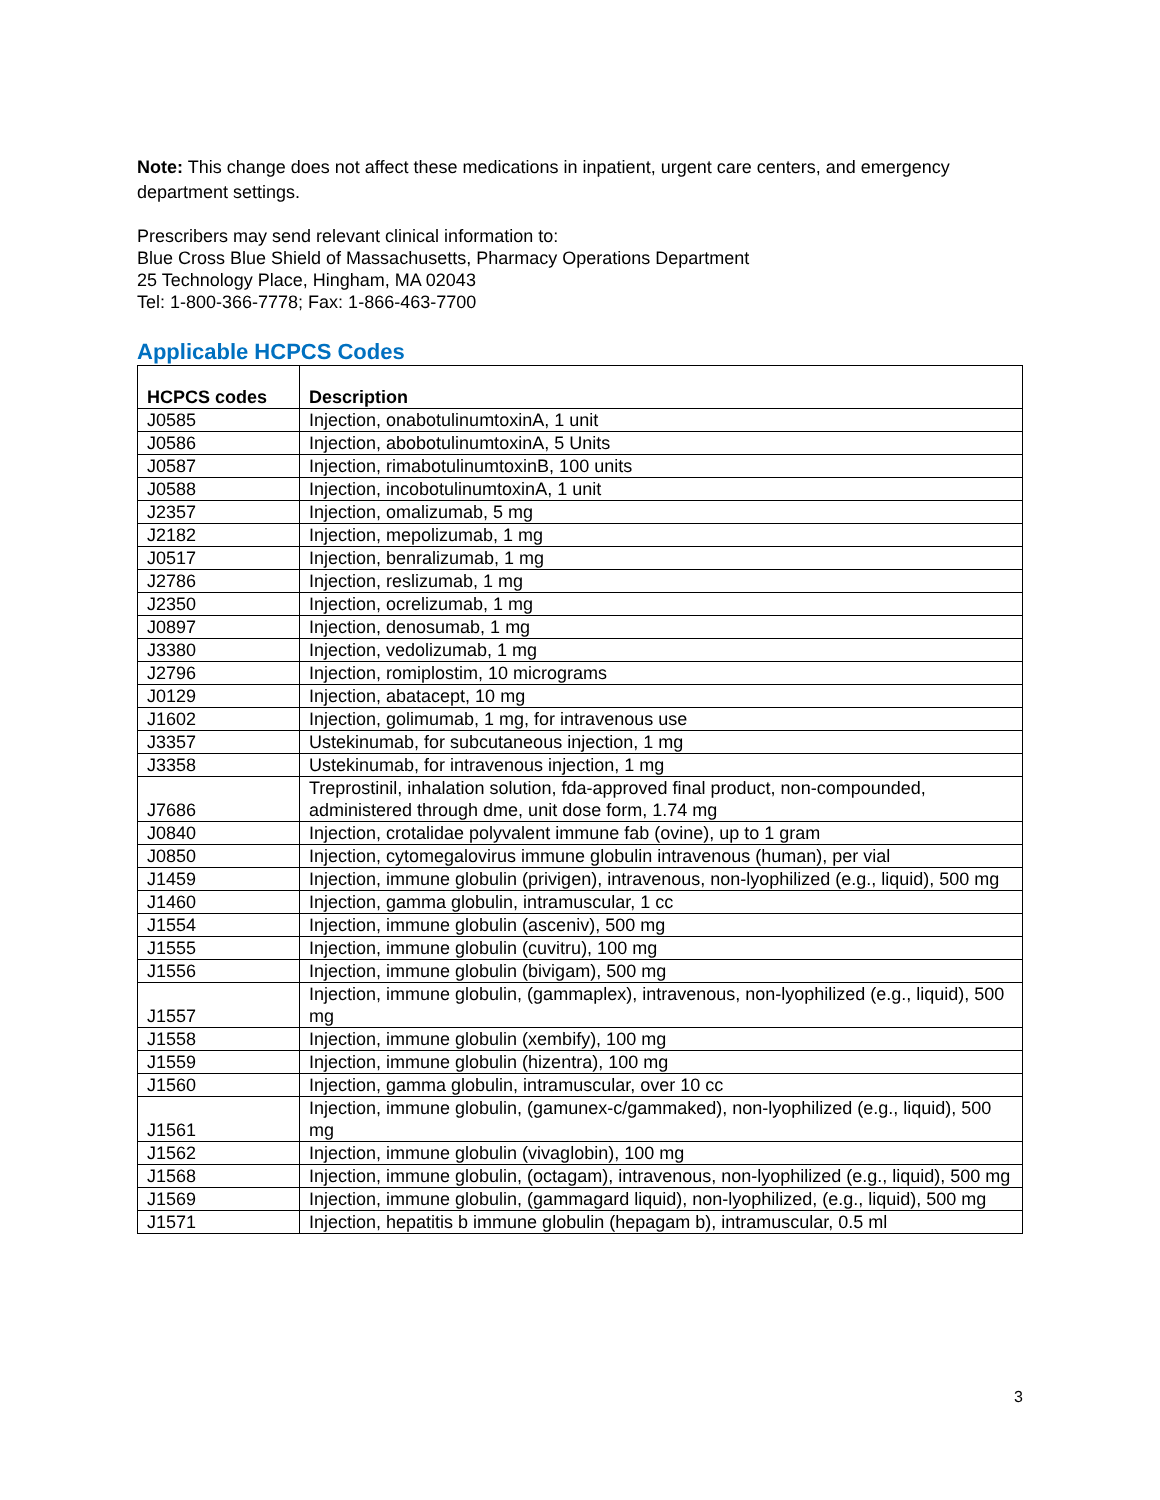Note: This change does not affect these medications in inpatient, urgent care centers, and emergency department settings.
Prescribers may send relevant clinical information to:
Blue Cross Blue Shield of Massachusetts, Pharmacy Operations Department
25 Technology Place, Hingham, MA 02043
Tel: 1-800-366-7778; Fax: 1-866-463-7700
Applicable HCPCS Codes
| HCPCS codes | Description |
| --- | --- |
| J0585 | Injection, onabotulinumtoxinA, 1 unit |
| J0586 | Injection, abobotulinumtoxinA, 5 Units |
| J0587 | Injection, rimabotulinumtoxinB, 100 units |
| J0588 | Injection, incobotulinumtoxinA, 1 unit |
| J2357 | Injection, omalizumab, 5 mg |
| J2182 | Injection, mepolizumab, 1 mg |
| J0517 | Injection, benralizumab, 1 mg |
| J2786 | Injection, reslizumab, 1 mg |
| J2350 | Injection, ocrelizumab, 1 mg |
| J0897 | Injection, denosumab, 1 mg |
| J3380 | Injection, vedolizumab, 1 mg |
| J2796 | Injection, romiplostim, 10 micrograms |
| J0129 | Injection, abatacept, 10 mg |
| J1602 | Injection, golimumab, 1 mg, for intravenous use |
| J3357 | Ustekinumab, for subcutaneous injection, 1 mg |
| J3358 | Ustekinumab, for intravenous injection, 1 mg |
| J7686 | Treprostinil, inhalation solution, fda-approved final product, non-compounded, administered through dme, unit dose form, 1.74 mg |
| J0840 | Injection, crotalidae polyvalent immune fab (ovine), up to 1 gram |
| J0850 | Injection, cytomegalovirus immune globulin intravenous (human), per vial |
| J1459 | Injection, immune globulin (privigen), intravenous, non-lyophilized (e.g., liquid), 500 mg |
| J1460 | Injection, gamma globulin, intramuscular, 1 cc |
| J1554 | Injection, immune globulin (asceniv), 500 mg |
| J1555 | Injection, immune globulin (cuvitru), 100 mg |
| J1556 | Injection, immune globulin (bivigam), 500 mg |
| J1557 | Injection, immune globulin, (gammaplex), intravenous, non-lyophilized (e.g., liquid), 500 mg |
| J1558 | Injection, immune globulin (xembify), 100 mg |
| J1559 | Injection, immune globulin (hizentra), 100 mg |
| J1560 | Injection, gamma globulin, intramuscular, over 10 cc |
| J1561 | Injection, immune globulin, (gamunex-c/gammaked), non-lyophilized (e.g., liquid), 500 mg |
| J1562 | Injection, immune globulin (vivaglobin), 100 mg |
| J1568 | Injection, immune globulin, (octagam), intravenous, non-lyophilized (e.g., liquid), 500 mg |
| J1569 | Injection, immune globulin, (gammagard liquid), non-lyophilized, (e.g., liquid), 500 mg |
| J1571 | Injection, hepatitis b immune globulin (hepagam b), intramuscular, 0.5 ml |
3